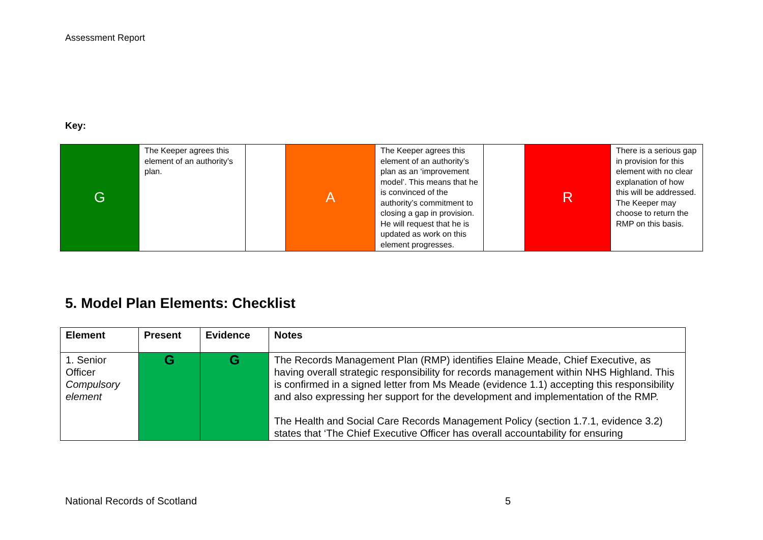Assessment Report
Key:
| G | The Keeper agrees this element of an authority’s plan. | | A | The Keeper agrees this element of an authority’s plan as an ‘improvement model’. This means that he is convinced of the authority’s commitment to closing a gap in provision. He will request that he is updated as work on this element progresses. | | R | There is a serious gap in provision for this element with no clear explanation of how this will be addressed. The Keeper may choose to return the RMP on this basis. |
5. Model Plan Elements: Checklist
| Element | Present | Evidence | Notes |
| --- | --- | --- | --- |
| 1. Senior Officer Compulsory element | G | G | The Records Management Plan (RMP) identifies Elaine Meade, Chief Executive, as having overall strategic responsibility for records management within NHS Highland. This is confirmed in a signed letter from Ms Meade (evidence 1.1) accepting this responsibility and also expressing her support for the development and implementation of the RMP. The Health and Social Care Records Management Policy (section 1.7.1, evidence 3.2) states that ‘The Chief Executive Officer has overall accountability for ensuring |
National Records of Scotland 5